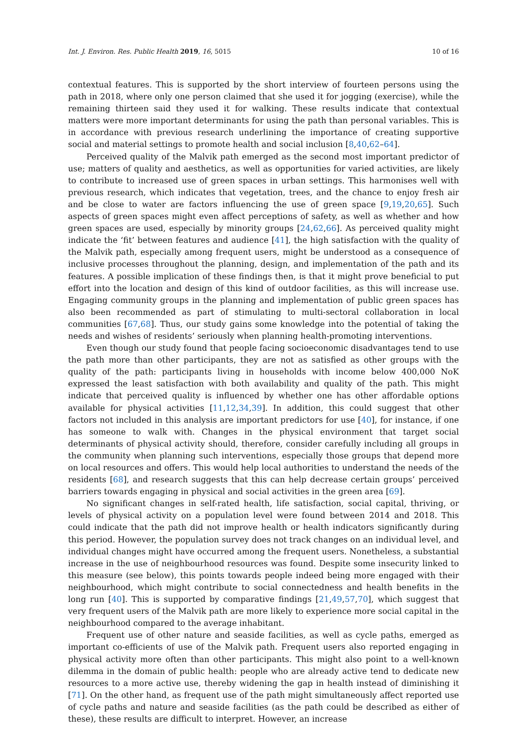Int. J. Environ. Res. Public Health 2019, 16, 5015 10 of 16
contextual features. This is supported by the short interview of fourteen persons using the path in 2018, where only one person claimed that she used it for jogging (exercise), while the remaining thirteen said they used it for walking. These results indicate that contextual matters were more important determinants for using the path than personal variables. This is in accordance with previous research underlining the importance of creating supportive social and material settings to promote health and social inclusion [8,40,62–64].
Perceived quality of the Malvik path emerged as the second most important predictor of use; matters of quality and aesthetics, as well as opportunities for varied activities, are likely to contribute to increased use of green spaces in urban settings. This harmonises well with previous research, which indicates that vegetation, trees, and the chance to enjoy fresh air and be close to water are factors influencing the use of green space [9,19,20,65]. Such aspects of green spaces might even affect perceptions of safety, as well as whether and how green spaces are used, especially by minority groups [24,62,66]. As perceived quality might indicate the ‘fit’ between features and audience [41], the high satisfaction with the quality of the Malvik path, especially among frequent users, might be understood as a consequence of inclusive processes throughout the planning, design, and implementation of the path and its features. A possible implication of these findings then, is that it might prove beneficial to put effort into the location and design of this kind of outdoor facilities, as this will increase use. Engaging community groups in the planning and implementation of public green spaces has also been recommended as part of stimulating to multi-sectoral collaboration in local communities [67,68]. Thus, our study gains some knowledge into the potential of taking the needs and wishes of residents’ seriously when planning health-promoting interventions.
Even though our study found that people facing socioeconomic disadvantages tend to use the path more than other participants, they are not as satisfied as other groups with the quality of the path: participants living in households with income below 400,000 NoK expressed the least satisfaction with both availability and quality of the path. This might indicate that perceived quality is influenced by whether one has other affordable options available for physical activities [11,12,34,39]. In addition, this could suggest that other factors not included in this analysis are important predictors for use [40], for instance, if one has someone to walk with. Changes in the physical environment that target social determinants of physical activity should, therefore, consider carefully including all groups in the community when planning such interventions, especially those groups that depend more on local resources and offers. This would help local authorities to understand the needs of the residents [68], and research suggests that this can help decrease certain groups’ perceived barriers towards engaging in physical and social activities in the green area [69].
No significant changes in self-rated health, life satisfaction, social capital, thriving, or levels of physical activity on a population level were found between 2014 and 2018. This could indicate that the path did not improve health or health indicators significantly during this period. However, the population survey does not track changes on an individual level, and individual changes might have occurred among the frequent users. Nonetheless, a substantial increase in the use of neighbourhood resources was found. Despite some insecurity linked to this measure (see below), this points towards people indeed being more engaged with their neighbourhood, which might contribute to social connectedness and health benefits in the long run [40]. This is supported by comparative findings [21,49,57,70], which suggest that very frequent users of the Malvik path are more likely to experience more social capital in the neighbourhood compared to the average inhabitant.
Frequent use of other nature and seaside facilities, as well as cycle paths, emerged as important co-efficients of use of the Malvik path. Frequent users also reported engaging in physical activity more often than other participants. This might also point to a well-known dilemma in the domain of public health: people who are already active tend to dedicate new resources to a more active use, thereby widening the gap in health instead of diminishing it [71]. On the other hand, as frequent use of the path might simultaneously affect reported use of cycle paths and nature and seaside facilities (as the path could be described as either of these), these results are difficult to interpret. However, an increase